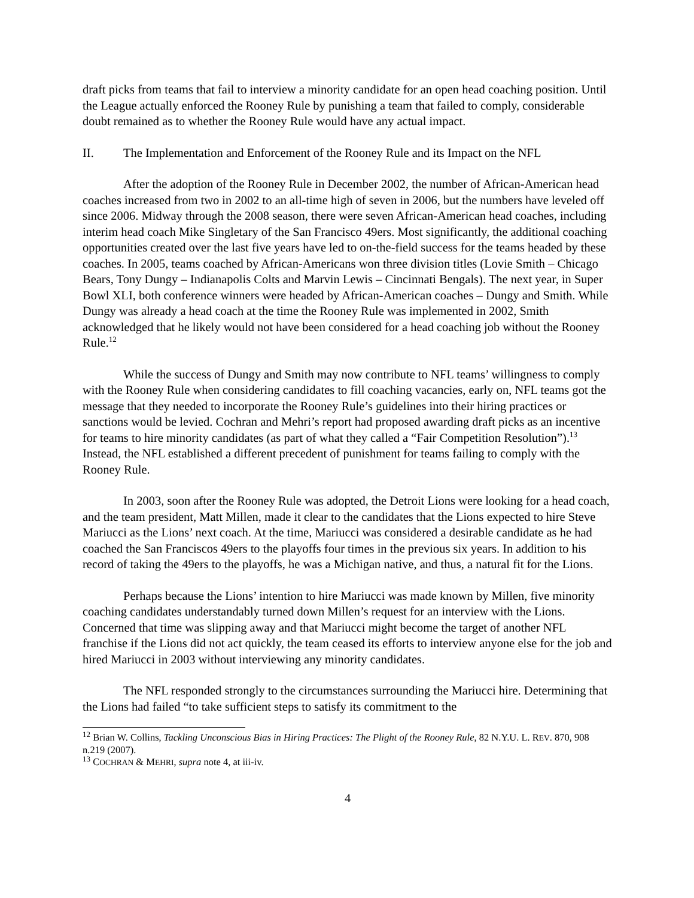draft picks from teams that fail to interview a minority candidate for an open head coaching position. Until the League actually enforced the Rooney Rule by punishing a team that failed to comply, considerable doubt remained as to whether the Rooney Rule would have any actual impact.
II. The Implementation and Enforcement of the Rooney Rule and its Impact on the NFL
After the adoption of the Rooney Rule in December 2002, the number of African-American head coaches increased from two in 2002 to an all-time high of seven in 2006, but the numbers have leveled off since 2006. Midway through the 2008 season, there were seven African-American head coaches, including interim head coach Mike Singletary of the San Francisco 49ers. Most significantly, the additional coaching opportunities created over the last five years have led to on-the-field success for the teams headed by these coaches. In 2005, teams coached by African-Americans won three division titles (Lovie Smith – Chicago Bears, Tony Dungy – Indianapolis Colts and Marvin Lewis – Cincinnati Bengals). The next year, in Super Bowl XLI, both conference winners were headed by African-American coaches – Dungy and Smith. While Dungy was already a head coach at the time the Rooney Rule was implemented in 2002, Smith acknowledged that he likely would not have been considered for a head coaching job without the Rooney Rule.<sup>12</sup>
While the success of Dungy and Smith may now contribute to NFL teams’ willingness to comply with the Rooney Rule when considering candidates to fill coaching vacancies, early on, NFL teams got the message that they needed to incorporate the Rooney Rule’s guidelines into their hiring practices or sanctions would be levied. Cochran and Mehri’s report had proposed awarding draft picks as an incentive for teams to hire minority candidates (as part of what they called a “Fair Competition Resolution”).<sup>13</sup> Instead, the NFL established a different precedent of punishment for teams failing to comply with the Rooney Rule.
In 2003, soon after the Rooney Rule was adopted, the Detroit Lions were looking for a head coach, and the team president, Matt Millen, made it clear to the candidates that the Lions expected to hire Steve Mariucci as the Lions’ next coach. At the time, Mariucci was considered a desirable candidate as he had coached the San Franciscos 49ers to the playoffs four times in the previous six years. In addition to his record of taking the 49ers to the playoffs, he was a Michigan native, and thus, a natural fit for the Lions.
Perhaps because the Lions’ intention to hire Mariucci was made known by Millen, five minority coaching candidates understandably turned down Millen’s request for an interview with the Lions. Concerned that time was slipping away and that Mariucci might become the target of another NFL franchise if the Lions did not act quickly, the team ceased its efforts to interview anyone else for the job and hired Mariucci in 2003 without interviewing any minority candidates.
The NFL responded strongly to the circumstances surrounding the Mariucci hire. Determining that the Lions had failed “to take sufficient steps to satisfy its commitment to the
<sup>12</sup> Brian W. Collins, Tackling Unconscious Bias in Hiring Practices: The Plight of the Rooney Rule, 82 N.Y.U. L. REV. 870, 908 n.219 (2007).
<sup>13</sup> COCHRAN & MEHRI, supra note 4, at iii-iv.
4